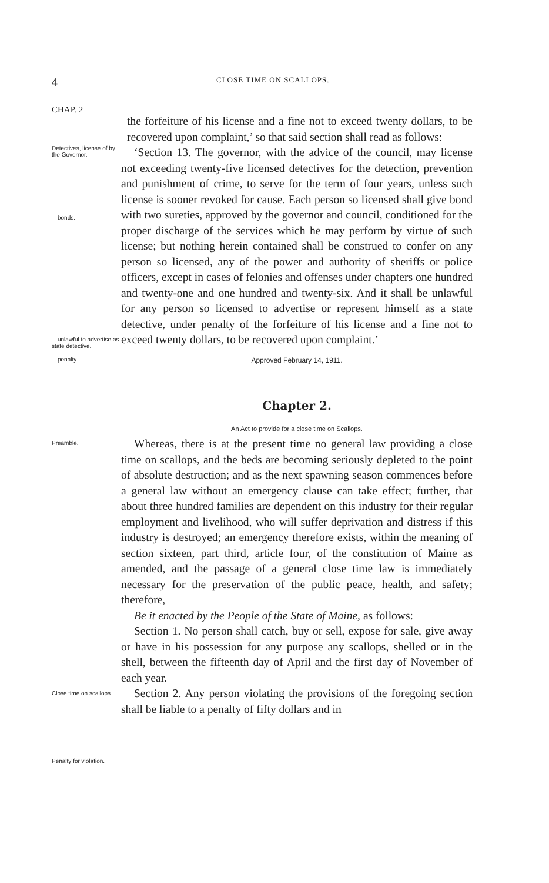4 CLOSE TIME ON SCALLOPS.
CHAP. 2
the forfeiture of his license and a fine not to exceed twenty dollars, to be recovered upon complaint,’ so that said section shall read as follows:
Detectives, license of by the Governor.
—bonds.
—unlawful to advertise as state detective.
—penalty.
‘Section 13. The governor, with the advice of the council, may license not exceeding twenty-five licensed detectives for the detection, prevention and punishment of crime, to serve for the term of four years, unless such license is sooner revoked for cause. Each person so licensed shall give bond with two sureties, approved by the governor and council, conditioned for the proper discharge of the services which he may perform by virtue of such license; but nothing herein contained shall be construed to confer on any person so licensed, any of the power and authority of sheriffs or police officers, except in cases of felonies and offenses under chapters one hundred and twenty-one and one hundred and twenty-six. And it shall be unlawful for any person so licensed to advertise or represent himself as a state detective, under penalty of the forfeiture of his license and a fine not to exceed twenty dollars, to be recovered upon complaint.’
Approved February 14, 1911.
Chapter 2.
An Act to provide for a close time on Scallops.
Preamble.
Close time on scallops.
Penalty for violation.
Whereas, there is at the present time no general law providing a close time on scallops, and the beds are becoming seriously depleted to the point of absolute destruction; and as the next spawning season commences before a general law without an emergency clause can take effect; further, that about three hundred families are dependent on this industry for their regular employment and livelihood, who will suffer deprivation and distress if this industry is destroyed; an emergency therefore exists, within the meaning of section sixteen, part third, article four, of the constitution of Maine as amended, and the passage of a general close time law is immediately necessary for the preservation of the public peace, health, and safety; therefore,
Be it enacted by the People of the State of Maine, as follows:
Section 1. No person shall catch, buy or sell, expose for sale, give away or have in his possession for any purpose any scallops, shelled or in the shell, between the fifteenth day of April and the first day of November of each year.
Section 2. Any person violating the provisions of the foregoing section shall be liable to a penalty of fifty dollars and in